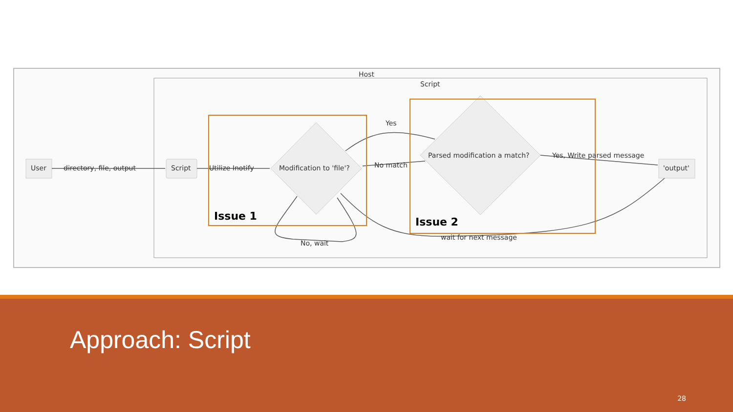Host
Script
User directory, file, output Script Utilize Inotify Modification to 'file'?
Yes
No match
Parsed modification a match? Yes, Write parsed message
'output'
No, wait
wait for next message
Issue 1 Issue 2
Approach: Script
28